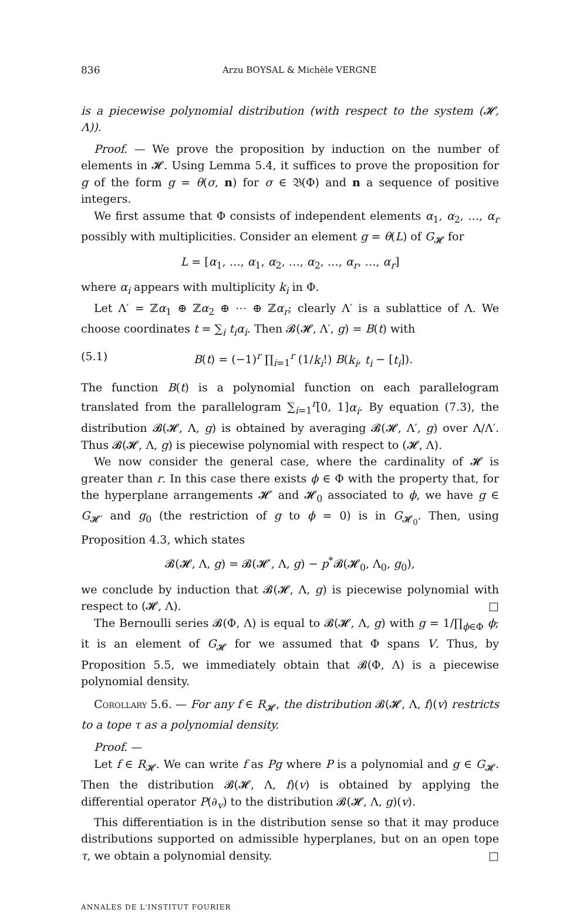836 Arzu BOYSAL & Michèle VERGNE
is a piecewise polynomial distribution (with respect to the system (𝓗, Λ)).
Proof. — We prove the proposition by induction on the number of elements in 𝓗. Using Lemma 5.4, it suffices to prove the proposition for g of the form g = θ(σ, n) for σ ∈ 𝔅(Φ) and n a sequence of positive integers.
We first assume that Φ consists of independent elements α<sub>1</sub>, α<sub>2</sub>, …, α<sub>r</sub> possibly with multiplicities. Consider an element g = θ(L) of G<sub>𝓗</sub> for
L = [α<sub>1</sub>, …, α<sub>1</sub>, α<sub>2</sub>, …, α<sub>2</sub>, …, α<sub>r</sub>, …, α<sub>r</sub>]
where α<sub>i</sub> appears with multiplicity k<sub>i</sub> in Φ.
Let Λ′ = ℤα<sub>1</sub> ⊕ ℤα<sub>2</sub> ⊕ ⋯ ⊕ ℤα<sub>r</sub>; clearly Λ′ is a sublattice of Λ. We choose coordinates t = ∑<sub>i</sub> t<sub>i</sub>α<sub>i</sub>. Then 𝓑(𝓗, Λ′, g) = B(t) with
(5.1) B(t) = (−1)<sup>r</sup> ∏<sub>i=1</sub><sup>r</sup> (1/k<sub>i</sub>!) B(k<sub>i</sub>, t<sub>i</sub> − [t<sub>i</sub>]).
The function B(t) is a polynomial function on each parallelogram translated from the parallelogram ∑<sub>i=1</sub><sup>r</sup>[0, 1]α<sub>i</sub>. By equation (7.3), the distribution 𝓑(𝓗, Λ, g) is obtained by averaging 𝓑(𝓗, Λ′, g) over Λ/Λ′. Thus 𝓑(𝓗, Λ, g) is piecewise polynomial with respect to (𝓗, Λ).
We now consider the general case, where the cardinality of 𝓗 is greater than r. In this case there exists ϕ ∈ Φ with the property that, for the hyperplane arrangements 𝓗′ and 𝓗<sub>0</sub> associated to ϕ, we have g ∈ G<sub>𝓗′</sub> and g<sub>0</sub> (the restriction of g to ϕ = 0) is in G<sub>𝓗<sub>0</sub></sub>. Then, using Proposition 4.3, which states
𝓑(𝓗, Λ, g) = 𝓑(𝓗′, Λ, g) − p<sup>*</sup>𝓑(𝓗<sub>0</sub>, Λ<sub>0</sub>, g<sub>0</sub>),
we conclude by induction that 𝓑(𝓗, Λ, g) is piecewise polynomial with respect to (𝓗, Λ). □
The Bernoulli series 𝓑(Φ, Λ) is equal to 𝓑(𝓗, Λ, g) with g = 1/∏<sub>ϕ∈Φ</sub> ϕ; it is an element of G<sub>𝓗</sub> for we assumed that Φ spans V. Thus, by Proposition 5.5, we immediately obtain that 𝓑(Φ, Λ) is a piecewise polynomial density.
Corollary 5.6. — For any f ∈ R<sub>𝓗</sub>, the distribution 𝓑(𝓗, Λ, f)(v) restricts to a tope τ as a polynomial density.
Proof. —
Let f ∈ R<sub>𝓗</sub>. We can write f as Pg where P is a polynomial and g ∈ G<sub>𝓗</sub>. Then the distribution 𝓑(𝓗, Λ, f)(v) is obtained by applying the differential operator P(∂<sub>v</sub>) to the distribution 𝓑(𝓗, Λ, g)(v).
This differentiation is in the distribution sense so that it may produce distributions supported on admissible hyperplanes, but on an open tope τ, we obtain a polynomial density. □
ANNALES DE L'INSTITUT FOURIER